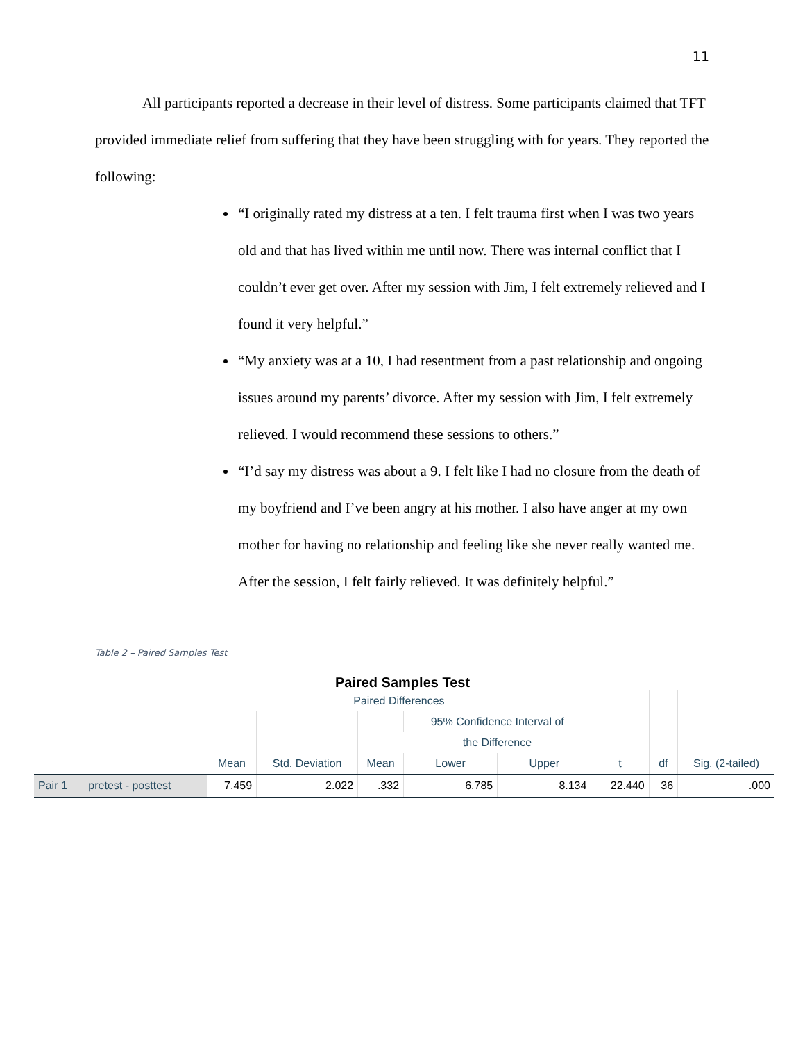11
All participants reported a decrease in their level of distress. Some participants claimed that TFT provided immediate relief from suffering that they have been struggling with for years. They reported the following:
“I originally rated my distress at a ten. I felt trauma first when I was two years old and that has lived within me until now. There was internal conflict that I couldn’t ever get over. After my session with Jim, I felt extremely relieved and I found it very helpful.”
“My anxiety was at a 10, I had resentment from a past relationship and ongoing issues around my parents’ divorce. After my session with Jim, I felt extremely relieved. I would recommend these sessions to others.”
“I’d say my distress was about a 9. I felt like I had no closure from the death of my boyfriend and I’ve been angry at his mother. I also have anger at my own mother for having no relationship and feeling like she never really wanted me. After the session, I felt fairly relieved. It was definitely helpful.”
Table 2 – Paired Samples Test
Paired Samples Test
| | | Paired Differences | | | | | | | |
| --- | --- | --- | --- | --- | --- | --- | --- | --- | --- |
| | | | | | 95% Confidence Interval of | | | | |
| | | | | | the Difference | | | | |
| | | Mean | Std. Deviation | Mean | Lower | Upper | t | df | Sig. (2-tailed) |
| Pair 1 | pretest - posttest | 7.459 | 2.022 | .332 | 6.785 | 8.134 | 22.440 | 36 | .000 |